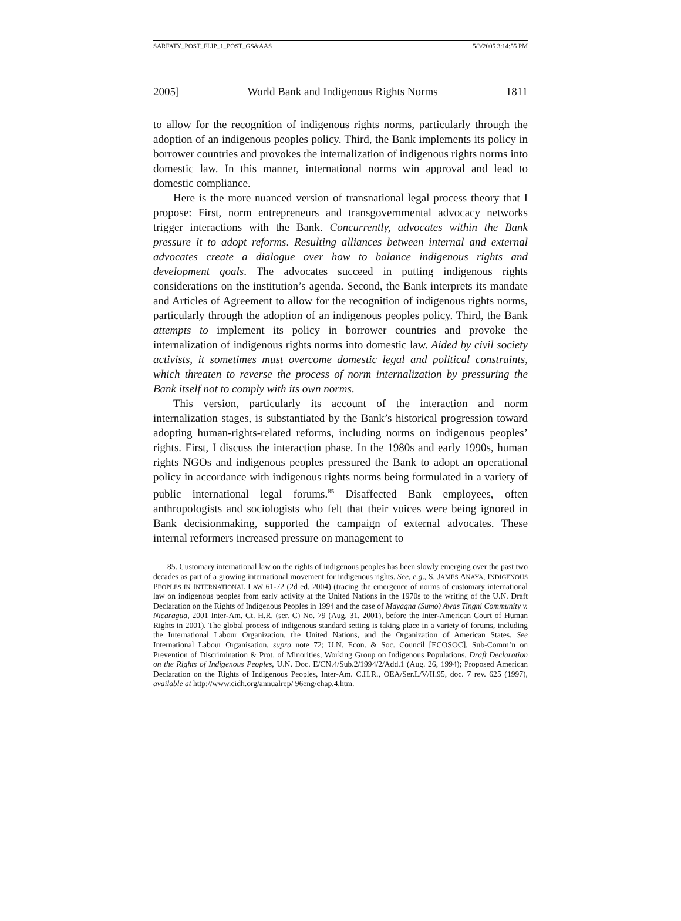SARFATY_POST_FLIP_1_POST_GS&AAS 5/3/2005 3:14:55 PM
2005] World Bank and Indigenous Rights Norms 1811
to allow for the recognition of indigenous rights norms, particularly through the adoption of an indigenous peoples policy. Third, the Bank implements its policy in borrower countries and provokes the internalization of indigenous rights norms into domestic law. In this manner, international norms win approval and lead to domestic compliance.
Here is the more nuanced version of transnational legal process theory that I propose: First, norm entrepreneurs and transgovernmental advocacy networks trigger interactions with the Bank. Concurrently, advocates within the Bank pressure it to adopt reforms. Resulting alliances between internal and external advocates create a dialogue over how to balance indigenous rights and development goals. The advocates succeed in putting indigenous rights considerations on the institution’s agenda. Second, the Bank interprets its mandate and Articles of Agreement to allow for the recognition of indigenous rights norms, particularly through the adoption of an indigenous peoples policy. Third, the Bank attempts to implement its policy in borrower countries and provoke the internalization of indigenous rights norms into domestic law. Aided by civil society activists, it sometimes must overcome domestic legal and political constraints, which threaten to reverse the process of norm internalization by pressuring the Bank itself not to comply with its own norms.
This version, particularly its account of the interaction and norm internalization stages, is substantiated by the Bank’s historical progression toward adopting human-rights-related reforms, including norms on indigenous peoples’ rights. First, I discuss the interaction phase. In the 1980s and early 1990s, human rights NGOs and indigenous peoples pressured the Bank to adopt an operational policy in accordance with indigenous rights norms being formulated in a variety of public international legal forums.<sup>85</sup> Disaffected Bank employees, often anthropologists and sociologists who felt that their voices were being ignored in Bank decisionmaking, supported the campaign of external advocates. These internal reformers increased pressure on management to
85. Customary international law on the rights of indigenous peoples has been slowly emerging over the past two decades as part of a growing international movement for indigenous rights. See, e.g., S. JAMES ANAYA, INDIGENOUS PEOPLES IN INTERNATIONAL LAW 61-72 (2d ed. 2004) (tracing the emergence of norms of customary international law on indigenous peoples from early activity at the United Nations in the 1970s to the writing of the U.N. Draft Declaration on the Rights of Indigenous Peoples in 1994 and the case of Mayagna (Sumo) Awas Tingni Community v. Nicaragua, 2001 Inter-Am. Ct. H.R. (ser. C) No. 79 (Aug. 31, 2001), before the Inter-American Court of Human Rights in 2001). The global process of indigenous standard setting is taking place in a variety of forums, including the International Labour Organization, the United Nations, and the Organization of American States. See International Labour Organisation, supra note 72; U.N. Econ. & Soc. Council [ECOSOC], Sub-Comm’n on Prevention of Discrimination & Prot. of Minorities, Working Group on Indigenous Populations, Draft Declaration on the Rights of Indigenous Peoples, U.N. Doc. E/CN.4/Sub.2/1994/2/Add.1 (Aug. 26, 1994); Proposed American Declaration on the Rights of Indigenous Peoples, Inter-Am. C.H.R., OEA/Ser.L/V/II.95, doc. 7 rev. 625 (1997), available at http://www.cidh.org/annualrep/ 96eng/chap.4.htm.